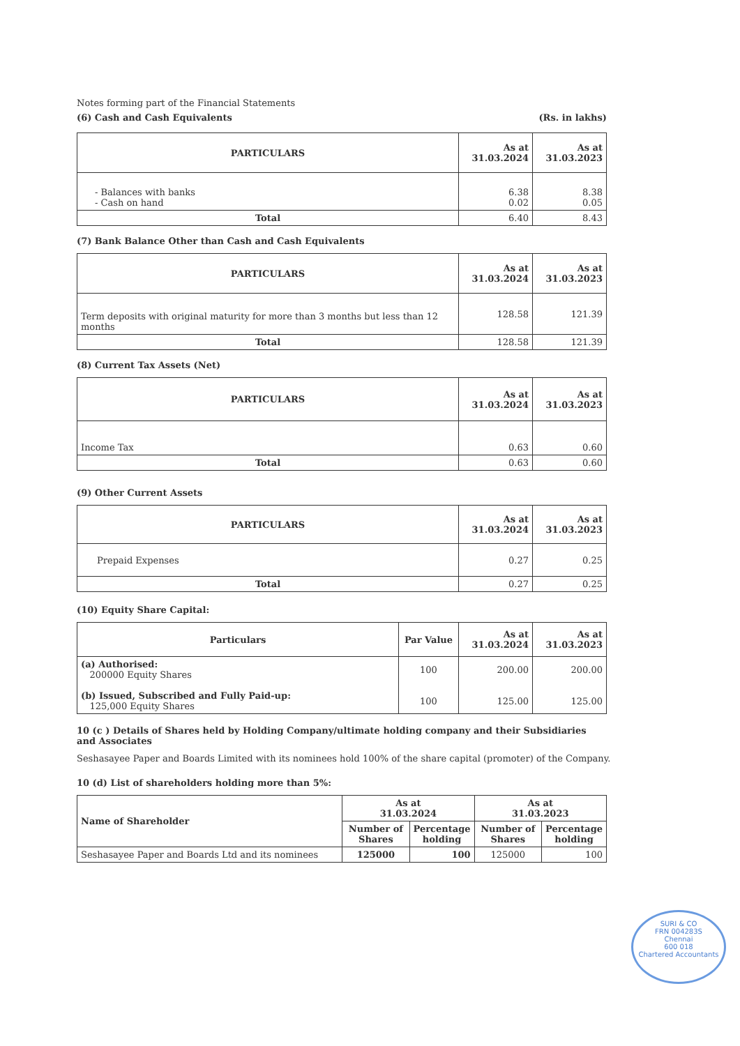Notes forming part of the Financial Statements
(6) Cash and Cash Equivalents (Rs. in lakhs)
| PARTICULARS | As at 31.03.2024 | As at 31.03.2023 |
| --- | --- | --- |
| - Balances with banks - Cash on hand | 6.38 0.02 | 8.38 0.05 |
| Total | 6.40 | 8.43 |
(7) Bank Balance Other than Cash and Cash Equivalents
| PARTICULARS | As at 31.03.2024 | As at 31.03.2023 |
| --- | --- | --- |
| Term deposits with original maturity for more than 3 months but less than 12 months | 128.58 | 121.39 |
| Total | 128.58 | 121.39 |
(8) Current Tax Assets (Net)
| PARTICULARS | As at 31.03.2024 | As at 31.03.2023 |
| --- | --- | --- |
| Income Tax | 0.63 | 0.60 |
| Total | 0.63 | 0.60 |
(9) Other Current Assets
| PARTICULARS | As at 31.03.2024 | As at 31.03.2023 |
| --- | --- | --- |
| Prepaid Expenses | 0.27 | 0.25 |
| Total | 0.27 | 0.25 |
(10) Equity Share Capital:
| Particulars | Par Value | As at 31.03.2024 | As at 31.03.2023 |
| --- | --- | --- | --- |
| (a) Authorised: 200000 Equity Shares (b) Issued, Subscribed and Fully Paid-up: 125,000 Equity Shares | 100 100 | 200.00 125.00 | 200.00 125.00 |
10 (c ) Details of Shares held by Holding Company/ultimate holding company and their Subsidiaries and Associates
Seshasayee Paper and Boards Limited with its nominees hold 100% of the share capital (promoter) of the Company.
10 (d) List of shareholders holding more than 5%:
| Name of Shareholder | As at 31.03.2024 | | As at 31.03.2023 | |
| --- | --- | --- | --- | --- |
| | Number of Shares | Percentage holding | Number of Shares | Percentage holding |
| Seshasayee Paper and Boards Ltd and its nominees | 125000 | 100 | 125000 | 100 |
SURI & CO
FRN 004283S
Chennai
600 018
Chartered Accountants